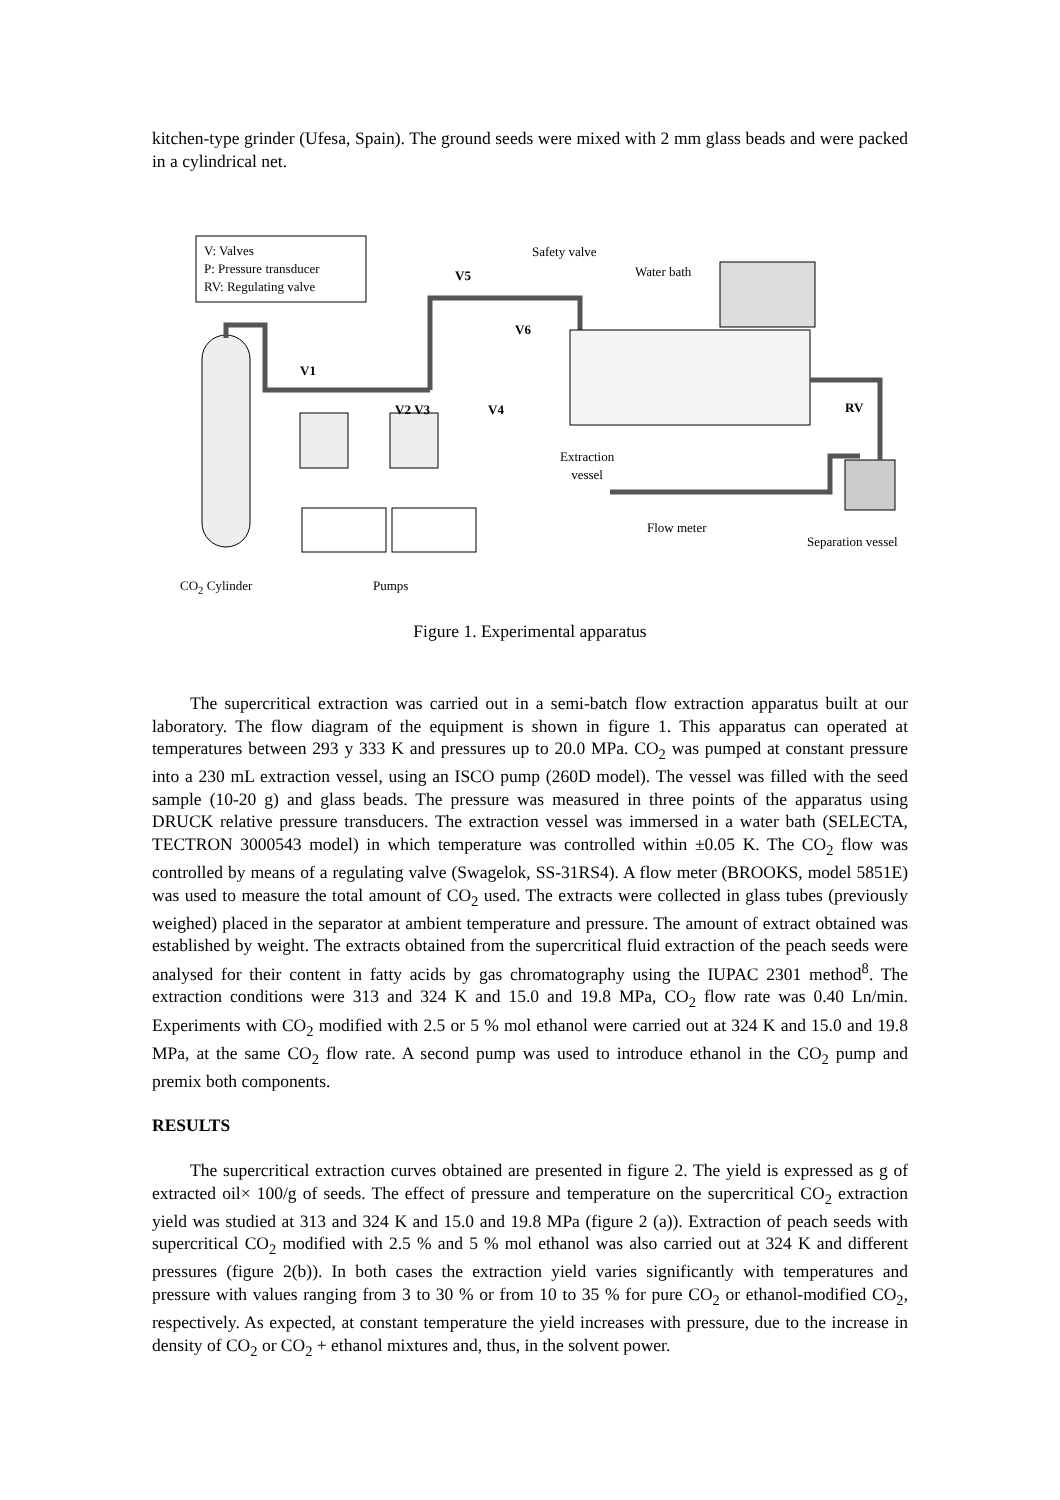kitchen-type grinder (Ufesa, Spain). The ground seeds were mixed with 2 mm glass beads and were packed in a cylindrical net.
V: Valves
P: Pressure transducer
RV: Regulating valve
Safety valve
Water bath
V5
V6
V1
V2 V3 V4 RV
Extraction
vessel
Flow meter
Separation vessel
CO<sub>2</sub> Cylinder Pumps
Figure 1. Experimental apparatus
The supercritical extraction was carried out in a semi-batch flow extraction apparatus built at our laboratory. The flow diagram of the equipment is shown in figure 1. This apparatus can operated at temperatures between 293 y 333 K and pressures up to 20.0 MPa. CO<sub>2</sub> was pumped at constant pressure into a 230 mL extraction vessel, using an ISCO pump (260D model). The vessel was filled with the seed sample (10-20 g) and glass beads. The pressure was measured in three points of the apparatus using DRUCK relative pressure transducers. The extraction vessel was immersed in a water bath (SELECTA, TECTRON 3000543 model) in which temperature was controlled within ±0.05 K. The CO<sub>2</sub> flow was controlled by means of a regulating valve (Swagelok, SS-31RS4). A flow meter (BROOKS, model 5851E) was used to measure the total amount of CO<sub>2</sub> used. The extracts were collected in glass tubes (previously weighed) placed in the separator at ambient temperature and pressure. The amount of extract obtained was established by weight. The extracts obtained from the supercritical fluid extraction of the peach seeds were analysed for their content in fatty acids by gas chromatography using the IUPAC 2301 method<sup>8</sup>. The extraction conditions were 313 and 324 K and 15.0 and 19.8 MPa, CO<sub>2</sub> flow rate was 0.40 Ln/min. Experiments with CO<sub>2</sub> modified with 2.5 or 5 % mol ethanol were carried out at 324 K and 15.0 and 19.8 MPa, at the same CO<sub>2</sub> flow rate. A second pump was used to introduce ethanol in the CO<sub>2</sub> pump and premix both components.
RESULTS
The supercritical extraction curves obtained are presented in figure 2. The yield is expressed as g of extracted oil× 100/g of seeds. The effect of pressure and temperature on the supercritical CO<sub>2</sub> extraction yield was studied at 313 and 324 K and 15.0 and 19.8 MPa (figure 2 (a)). Extraction of peach seeds with supercritical CO<sub>2</sub> modified with 2.5 % and 5 % mol ethanol was also carried out at 324 K and different pressures (figure 2(b)). In both cases the extraction yield varies significantly with temperatures and pressure with values ranging from 3 to 30 % or from 10 to 35 % for pure CO<sub>2</sub> or ethanol-modified CO<sub>2</sub>, respectively. As expected, at constant temperature the yield increases with pressure, due to the increase in density of CO<sub>2</sub> or CO<sub>2</sub> + ethanol mixtures and, thus, in the solvent power.